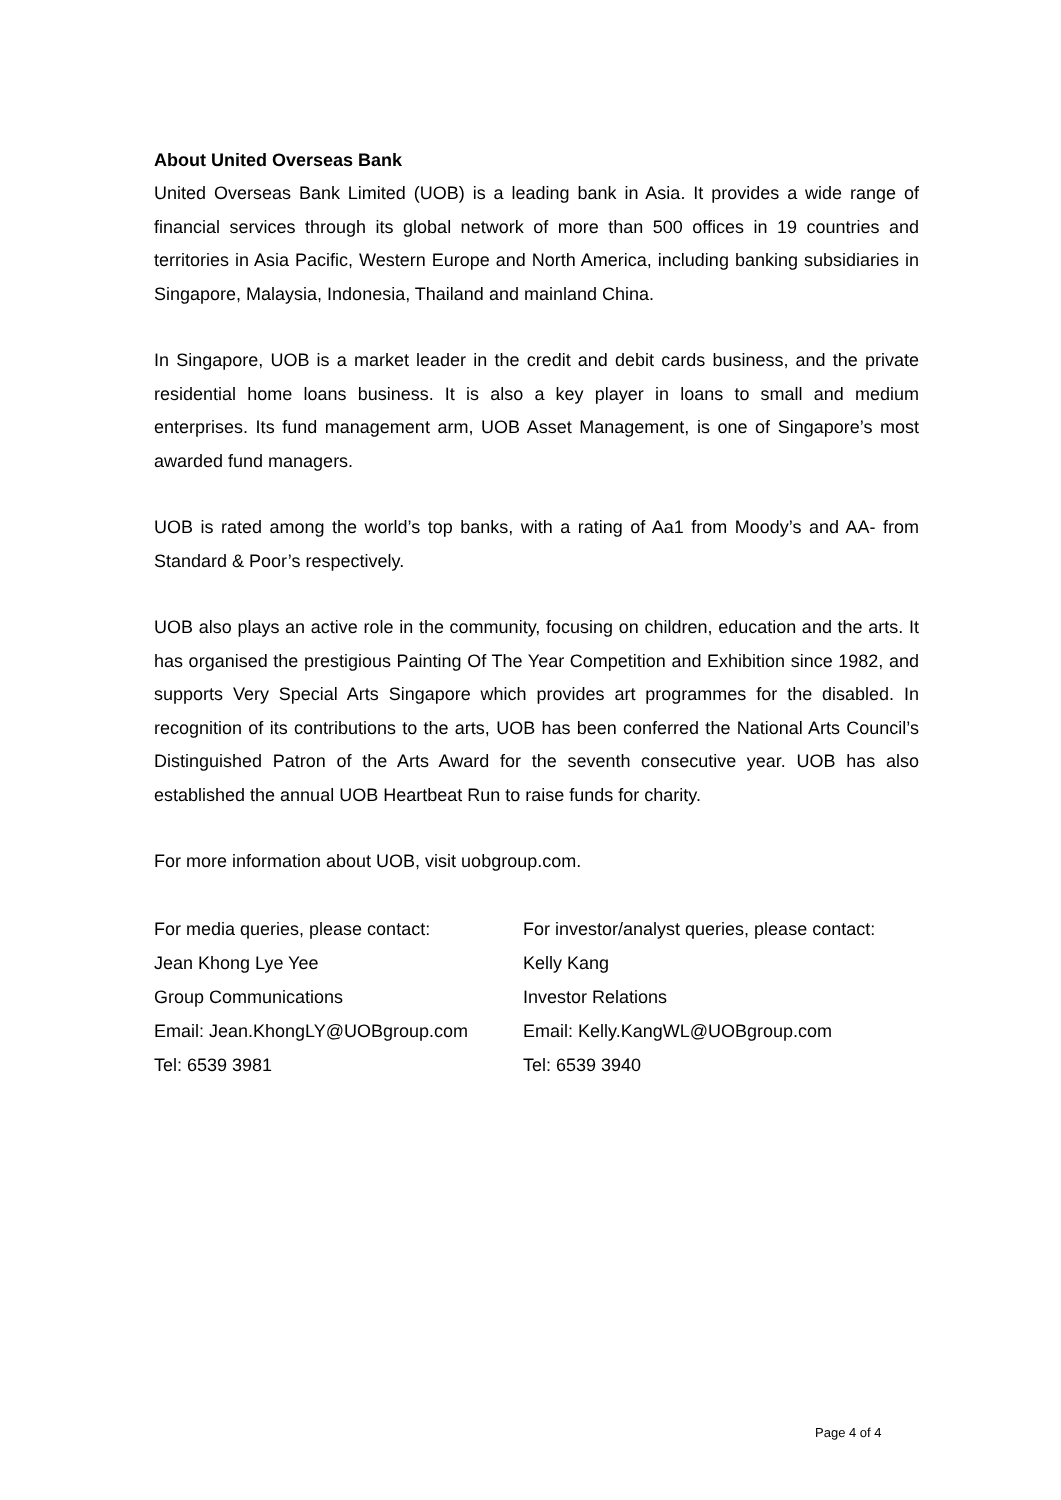About United Overseas Bank
United Overseas Bank Limited (UOB) is a leading bank in Asia. It provides a wide range of financial services through its global network of more than 500 offices in 19 countries and territories in Asia Pacific, Western Europe and North America, including banking subsidiaries in Singapore, Malaysia, Indonesia, Thailand and mainland China.
In Singapore, UOB is a market leader in the credit and debit cards business, and the private residential home loans business. It is also a key player in loans to small and medium enterprises. Its fund management arm, UOB Asset Management, is one of Singapore’s most awarded fund managers.
UOB is rated among the world’s top banks, with a rating of Aa1 from Moody’s and AA- from Standard & Poor’s respectively.
UOB also plays an active role in the community, focusing on children, education and the arts. It has organised the prestigious Painting Of The Year Competition and Exhibition since 1982, and supports Very Special Arts Singapore which provides art programmes for the disabled. In recognition of its contributions to the arts, UOB has been conferred the National Arts Council’s Distinguished Patron of the Arts Award for the seventh consecutive year. UOB has also established the annual UOB Heartbeat Run to raise funds for charity.
For more information about UOB, visit uobgroup.com.
For media queries, please contact:
Jean Khong Lye Yee
Group Communications
Email: Jean.KhongLY@UOBgroup.com
Tel: 6539 3981
For investor/analyst queries, please contact:
Kelly Kang
Investor Relations
Email: Kelly.KangWL@UOBgroup.com
Tel: 6539 3940
Page 4 of 4